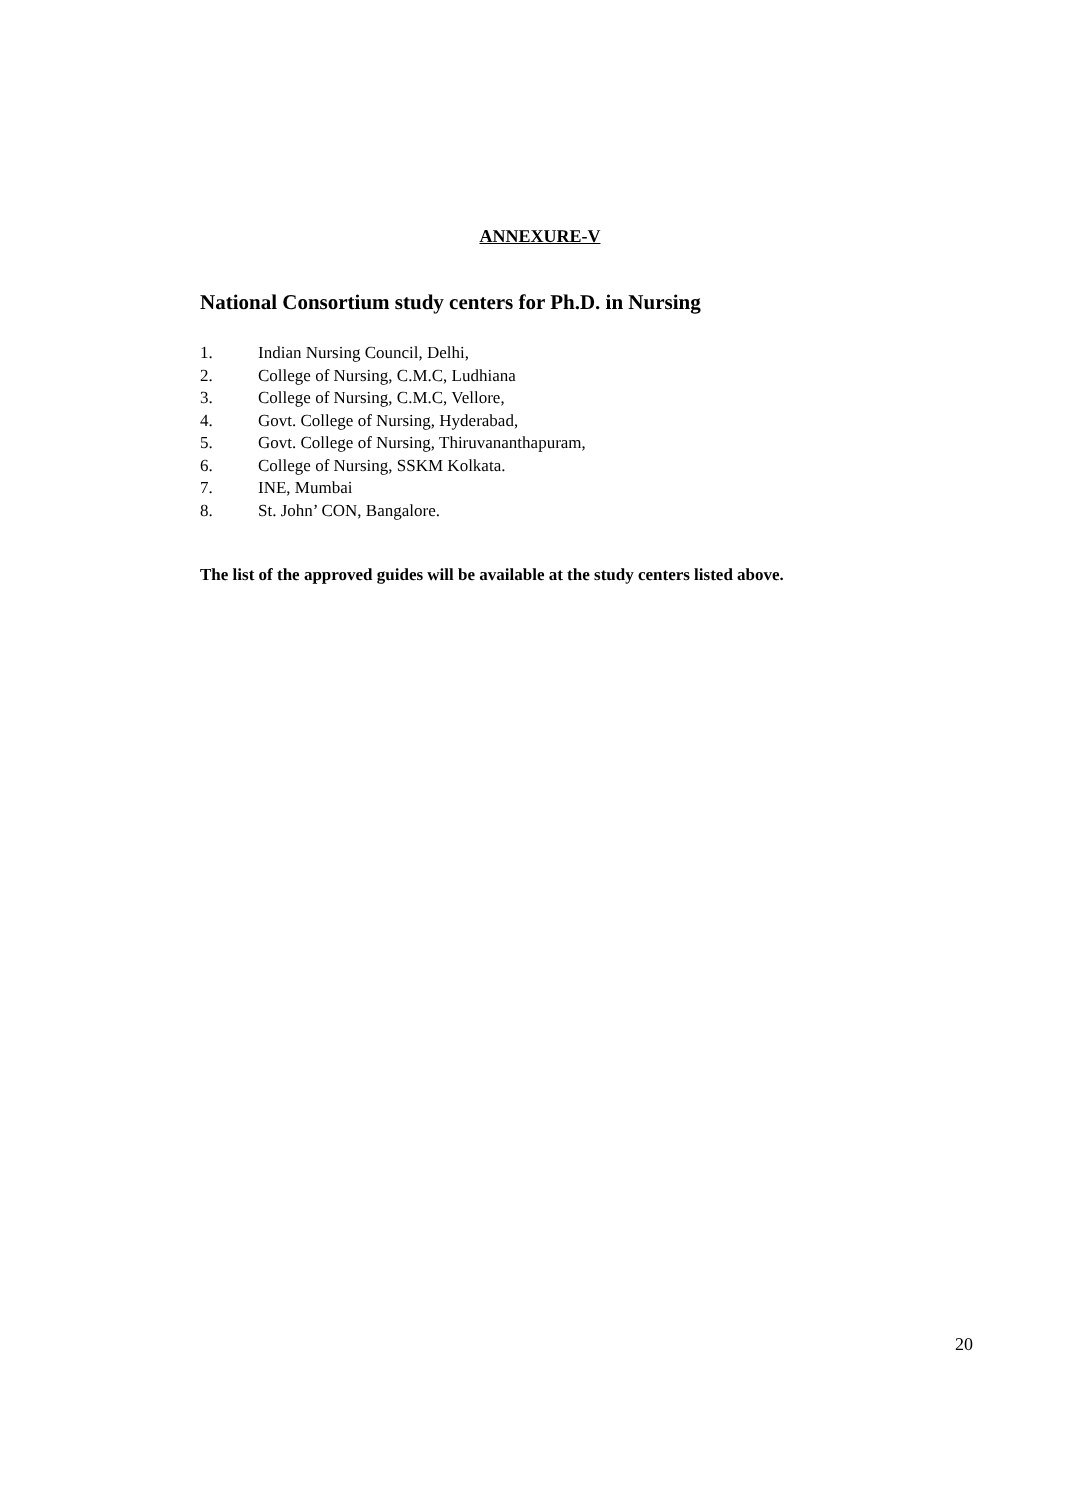ANNEXURE-V
National Consortium study centers for Ph.D. in Nursing
1. Indian Nursing Council, Delhi,
2. College of Nursing, C.M.C, Ludhiana
3. College of Nursing, C.M.C, Vellore,
4. Govt. College of Nursing, Hyderabad,
5. Govt. College of Nursing, Thiruvananthapuram,
6. College of Nursing, SSKM Kolkata.
7. INE, Mumbai
8. St. John’ CON, Bangalore.
The list of the approved guides will be available at the study centers listed above.
20